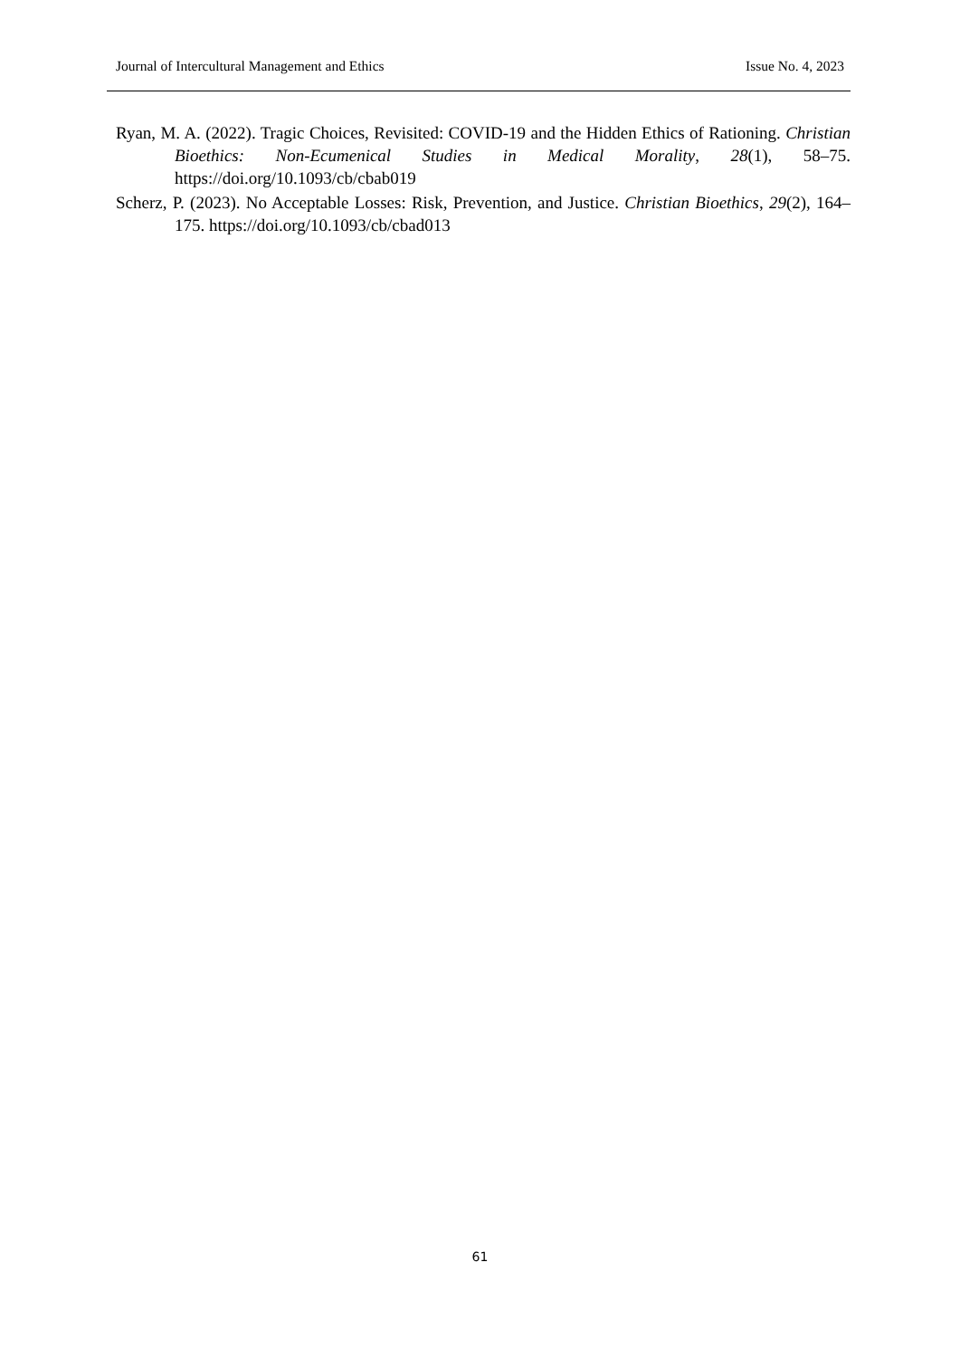Journal of Intercultural Management and Ethics Issue No. 4, 2023
Ryan, M. A. (2022). Tragic Choices, Revisited: COVID-19 and the Hidden Ethics of Rationing. Christian Bioethics: Non-Ecumenical Studies in Medical Morality, 28(1), 58–75. https://doi.org/10.1093/cb/cbab019
Scherz, P. (2023). No Acceptable Losses: Risk, Prevention, and Justice. Christian Bioethics, 29(2), 164–175. https://doi.org/10.1093/cb/cbad013
61